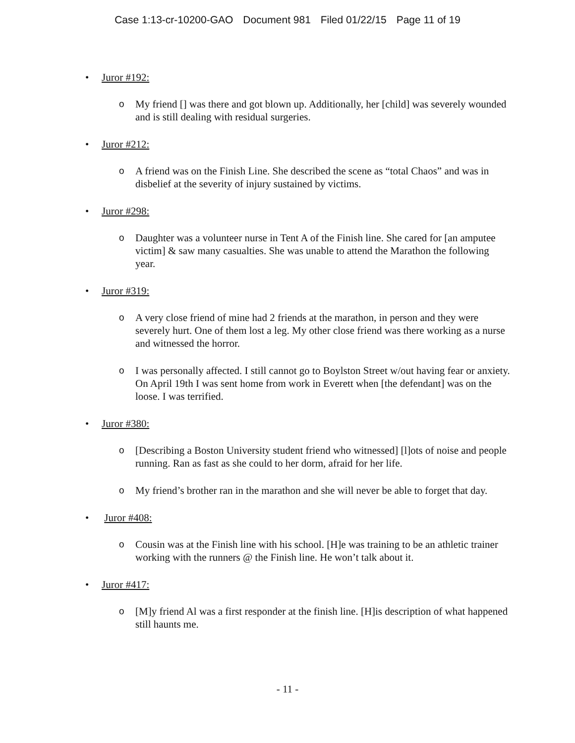Case 1:13-cr-10200-GAO Document 981 Filed 01/22/15 Page 11 of 19
• Juror #192:
o My friend [] was there and got blown up. Additionally, her [child] was severely wounded and is still dealing with residual surgeries.
• Juror #212:
o A friend was on the Finish Line. She described the scene as “total Chaos” and was in disbelief at the severity of injury sustained by victims.
• Juror #298:
o Daughter was a volunteer nurse in Tent A of the Finish line. She cared for [an amputee victim] & saw many casualties. She was unable to attend the Marathon the following year.
• Juror #319:
o A very close friend of mine had 2 friends at the marathon, in person and they were severely hurt. One of them lost a leg. My other close friend was there working as a nurse and witnessed the horror.
o I was personally affected. I still cannot go to Boylston Street w/out having fear or anxiety. On April 19th I was sent home from work in Everett when [the defendant] was on the loose. I was terrified.
• Juror #380:
o [Describing a Boston University student friend who witnessed] [l]ots of noise and people running. Ran as fast as she could to her dorm, afraid for her life.
o My friend’s brother ran in the marathon and she will never be able to forget that day.
• Juror #408:
o Cousin was at the Finish line with his school. [H]e was training to be an athletic trainer working with the runners @ the Finish line. He won’t talk about it.
• Juror #417:
o [M]y friend Al was a first responder at the finish line. [H]is description of what happened still haunts me.
- 11 -